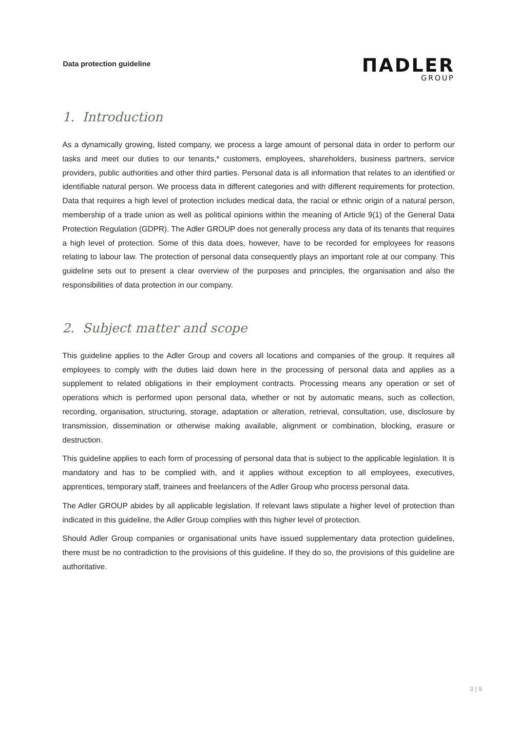Data protection guideline
ΠADLER
GROUP
1. Introduction
As a dynamically growing, listed company, we process a large amount of personal data in order to perform our tasks and meet our duties to our tenants,* customers, employees, shareholders, business partners, service providers, public authorities and other third parties. Personal data is all information that relates to an identified or identifiable natural person. We process data in different categories and with different requirements for protection. Data that requires a high level of protection includes medical data, the racial or ethnic origin of a natural person, membership of a trade union as well as political opinions within the meaning of Article 9(1) of the General Data Protection Regulation (GDPR). The Adler GROUP does not generally process any data of its tenants that requires a high level of protection. Some of this data does, however, have to be recorded for employees for reasons relating to labour law. The protection of personal data consequently plays an important role at our company. This guideline sets out to present a clear overview of the purposes and principles, the organisation and also the responsibilities of data protection in our company.
2. Subject matter and scope
This guideline applies to the Adler Group and covers all locations and companies of the group. It requires all employees to comply with the duties laid down here in the processing of personal data and applies as a supplement to related obligations in their employment contracts. Processing means any operation or set of operations which is performed upon personal data, whether or not by automatic means, such as collection, recording, organisation, structuring, storage, adaptation or alteration, retrieval, consultation, use, disclosure by transmission, dissemination or otherwise making available, alignment or combination, blocking, erasure or destruction.
This guideline applies to each form of processing of personal data that is subject to the applicable legislation. It is mandatory and has to be complied with, and it applies without exception to all employees, executives, apprentices, temporary staff, trainees and freelancers of the Adler Group who process personal data.
The Adler GROUP abides by all applicable legislation. If relevant laws stipulate a higher level of protection than indicated in this guideline, the Adler Group complies with this higher level of protection.
Should Adler Group companies or organisational units have issued supplementary data protection guidelines, there must be no contradiction to the provisions of this guideline. If they do so, the provisions of this guideline are authoritative.
3 | 9